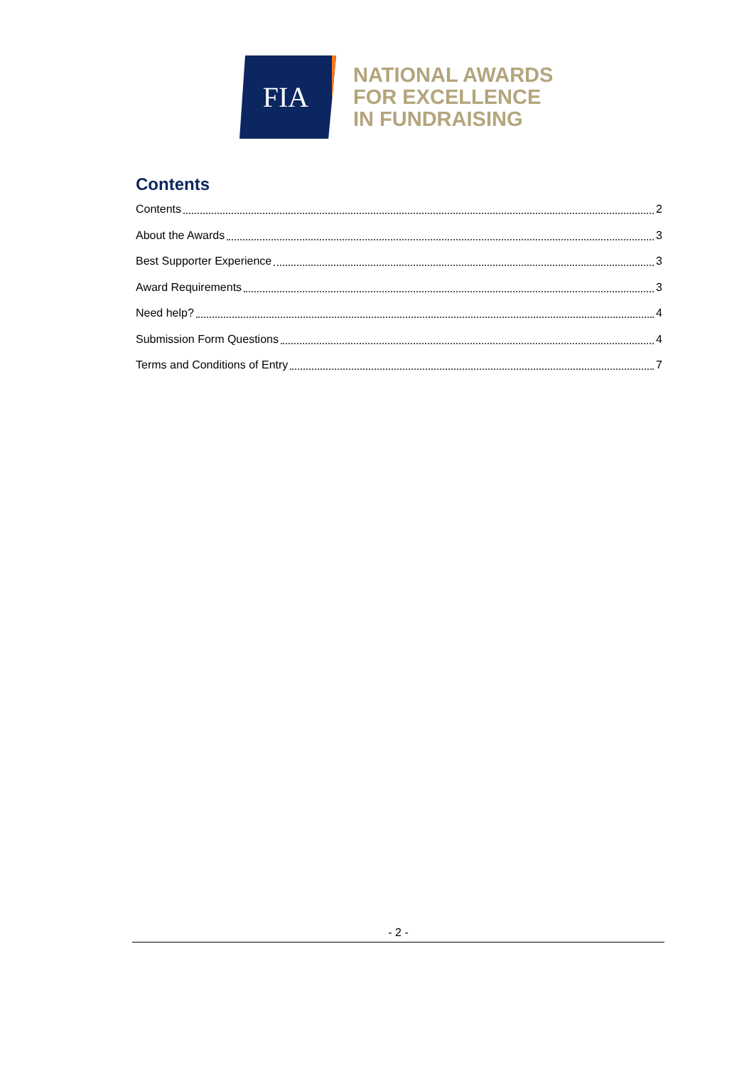FIA
NATIONAL AWARDS
FOR EXCELLENCE
IN FUNDRAISING
Contents
Contents 2
About the Awards 3
Best Supporter Experience 3
Award Requirements 3
Need help? 4
Submission Form Questions 4
Terms and Conditions of Entry 7
- 2 -